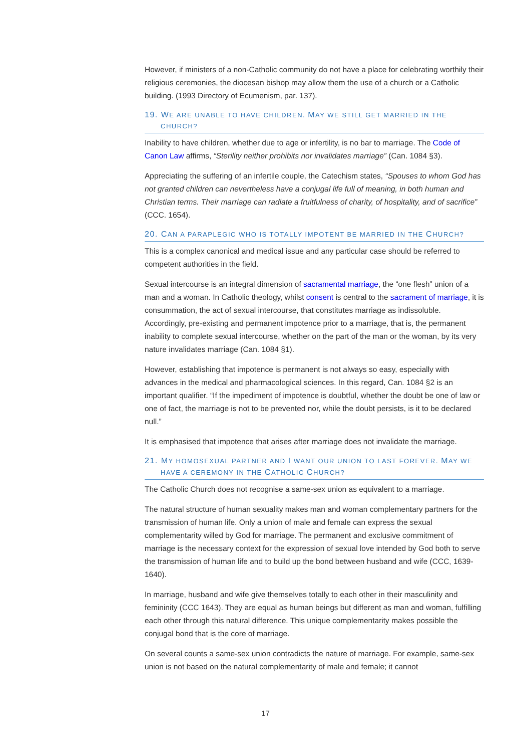However, if ministers of a non-Catholic community do not have a place for celebrating worthily their religious ceremonies, the diocesan bishop may allow them the use of a church or a Catholic building. (1993 Directory of Ecumenism, par. 137).
19. WE ARE UNABLE TO HAVE CHILDREN. MAY WE STILL GET MARRIED IN THE
CHURCH?
Inability to have children, whether due to age or infertility, is no bar to marriage. The Code of Canon Law affirms, “Sterility neither prohibits nor invalidates marriage” (Can. 1084 §3).
Appreciating the suffering of an infertile couple, the Catechism states, “Spouses to whom God has not granted children can nevertheless have a conjugal life full of meaning, in both human and Christian terms. Their marriage can radiate a fruitfulness of charity, of hospitality, and of sacrifice” (CCC. 1654).
20. CAN A PARAPLEGIC WHO IS TOTALLY IMPOTENT BE MARRIED IN THE CHURCH?
This is a complex canonical and medical issue and any particular case should be referred to competent authorities in the field.
Sexual intercourse is an integral dimension of sacramental marriage, the “one flesh” union of a man and a woman. In Catholic theology, whilst consent is central to the sacrament of marriage, it is consummation, the act of sexual intercourse, that constitutes marriage as indissoluble. Accordingly, pre-existing and permanent impotence prior to a marriage, that is, the permanent inability to complete sexual intercourse, whether on the part of the man or the woman, by its very nature invalidates marriage (Can. 1084 §1).
However, establishing that impotence is permanent is not always so easy, especially with advances in the medical and pharmacological sciences. In this regard, Can. 1084 §2 is an important qualifier. “If the impediment of impotence is doubtful, whether the doubt be one of law or one of fact, the marriage is not to be prevented nor, while the doubt persists, is it to be declared null.”
It is emphasised that impotence that arises after marriage does not invalidate the marriage.
21. MY HOMOSEXUAL PARTNER AND I WANT OUR UNION TO LAST FOREVER. MAY WE
HAVE A CEREMONY IN THE CATHOLIC CHURCH?
The Catholic Church does not recognise a same-sex union as equivalent to a marriage.
The natural structure of human sexuality makes man and woman complementary partners for the transmission of human life. Only a union of male and female can express the sexual complementarity willed by God for marriage. The permanent and exclusive commitment of marriage is the necessary context for the expression of sexual love intended by God both to serve the transmission of human life and to build up the bond between husband and wife (CCC, 1639-1640).
In marriage, husband and wife give themselves totally to each other in their masculinity and femininity (CCC 1643). They are equal as human beings but different as man and woman, fulfilling each other through this natural difference. This unique complementarity makes possible the conjugal bond that is the core of marriage.
On several counts a same-sex union contradicts the nature of marriage. For example, same-sex union is not based on the natural complementarity of male and female; it cannot
17